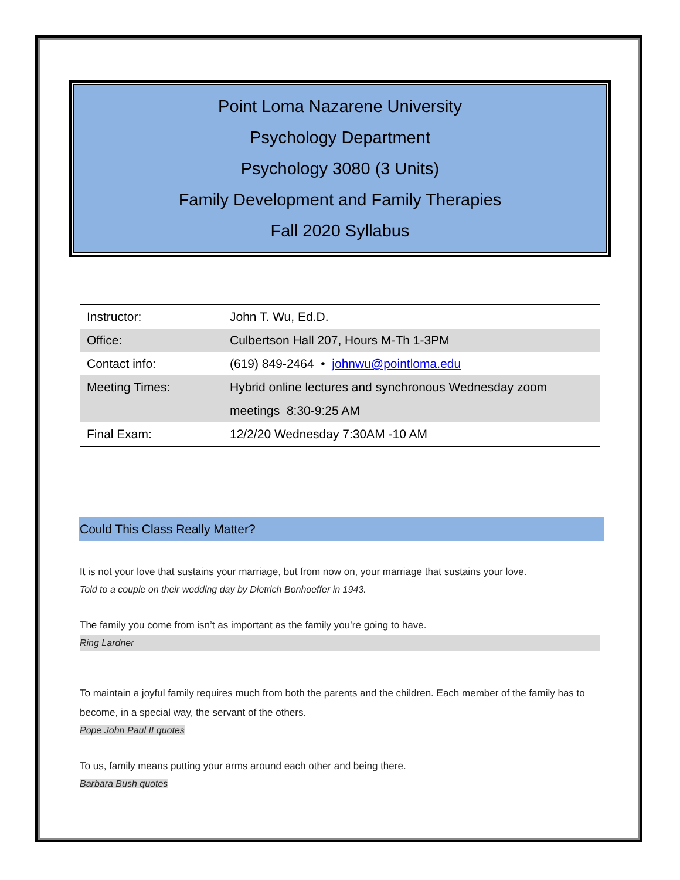Point Loma Nazarene University
Psychology Department
Psychology 3080 (3 Units)
Family Development and Family Therapies
Fall 2020 Syllabus
| Instructor: | John T. Wu, Ed.D. |
| Office: | Culbertson Hall 207, Hours M-Th 1-3PM |
| Contact info: | (619) 849-2464 • johnwu@pointloma.edu |
| Meeting Times: | Hybrid online lectures and synchronous Wednesday zoom meetings 8:30-9:25 AM |
| Final Exam: | 12/2/20 Wednesday 7:30AM -10 AM |
Could This Class Really Matter?
It is not your love that sustains your marriage, but from now on, your marriage that sustains your love.
Told to a couple on their wedding day by Dietrich Bonhoeffer in 1943.
The family you come from isn’t as important as the family you’re going to have.
Ring Lardner
To maintain a joyful family requires much from both the parents and the children. Each member of the family has to become, in a special way, the servant of the others.
Pope John Paul II quotes
To us, family means putting your arms around each other and being there.
Barbara Bush quotes